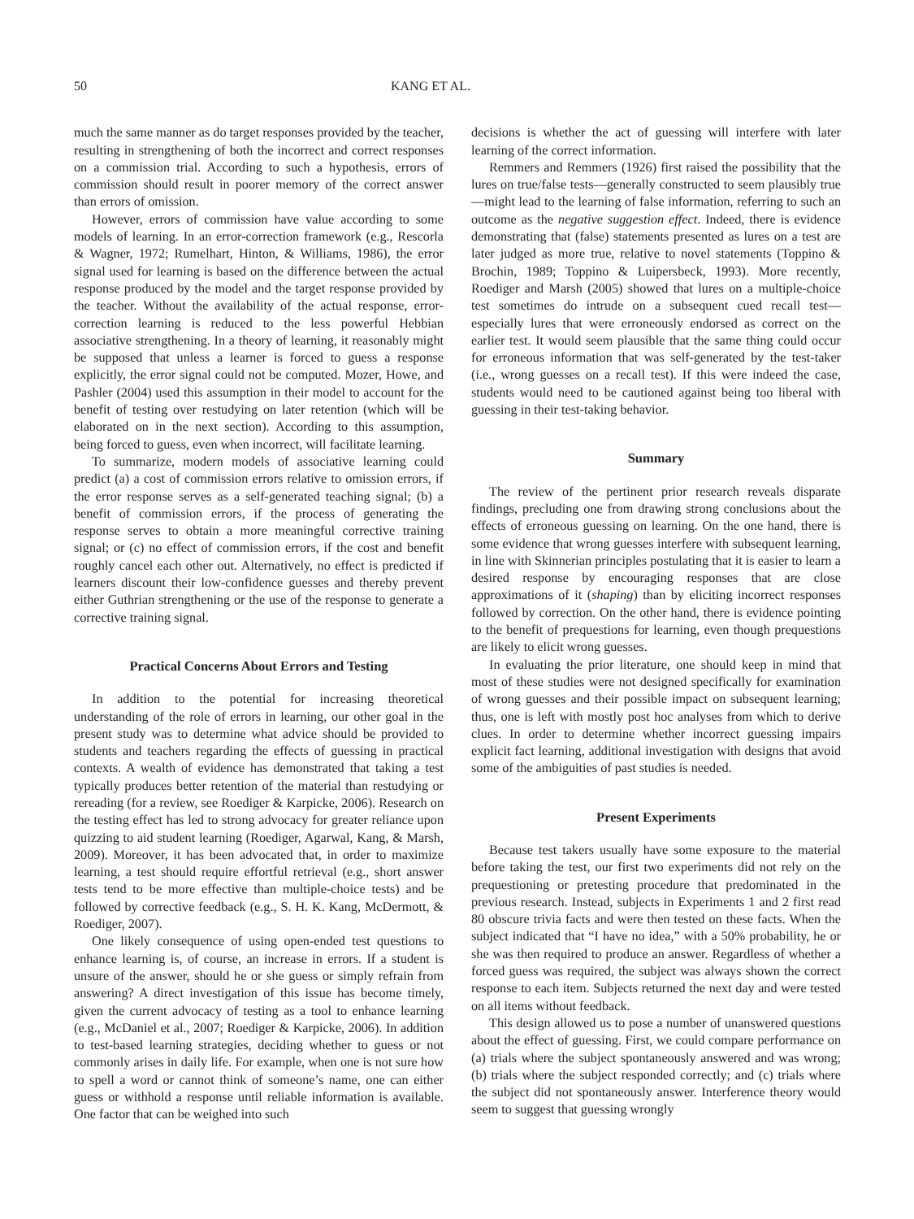50 KANG ET AL.
much the same manner as do target responses provided by the teacher, resulting in strengthening of both the incorrect and correct responses on a commission trial. According to such a hypothesis, errors of commission should result in poorer memory of the correct answer than errors of omission.
However, errors of commission have value according to some models of learning. In an error-correction framework (e.g., Rescorla & Wagner, 1972; Rumelhart, Hinton, & Williams, 1986), the error signal used for learning is based on the difference between the actual response produced by the model and the target response provided by the teacher. Without the availability of the actual response, error-correction learning is reduced to the less powerful Hebbian associative strengthening. In a theory of learning, it reasonably might be supposed that unless a learner is forced to guess a response explicitly, the error signal could not be computed. Mozer, Howe, and Pashler (2004) used this assumption in their model to account for the benefit of testing over restudying on later retention (which will be elaborated on in the next section). According to this assumption, being forced to guess, even when incorrect, will facilitate learning.
To summarize, modern models of associative learning could predict (a) a cost of commission errors relative to omission errors, if the error response serves as a self-generated teaching signal; (b) a benefit of commission errors, if the process of generating the response serves to obtain a more meaningful corrective training signal; or (c) no effect of commission errors, if the cost and benefit roughly cancel each other out. Alternatively, no effect is predicted if learners discount their low-confidence guesses and thereby prevent either Guthrian strengthening or the use of the response to generate a corrective training signal.
Practical Concerns About Errors and Testing
In addition to the potential for increasing theoretical understanding of the role of errors in learning, our other goal in the present study was to determine what advice should be provided to students and teachers regarding the effects of guessing in practical contexts. A wealth of evidence has demonstrated that taking a test typically produces better retention of the material than restudying or rereading (for a review, see Roediger & Karpicke, 2006). Research on the testing effect has led to strong advocacy for greater reliance upon quizzing to aid student learning (Roediger, Agarwal, Kang, & Marsh, 2009). Moreover, it has been advocated that, in order to maximize learning, a test should require effortful retrieval (e.g., short answer tests tend to be more effective than multiple-choice tests) and be followed by corrective feedback (e.g., S. H. K. Kang, McDermott, & Roediger, 2007).
One likely consequence of using open-ended test questions to enhance learning is, of course, an increase in errors. If a student is unsure of the answer, should he or she guess or simply refrain from answering? A direct investigation of this issue has become timely, given the current advocacy of testing as a tool to enhance learning (e.g., McDaniel et al., 2007; Roediger & Karpicke, 2006). In addition to test-based learning strategies, deciding whether to guess or not commonly arises in daily life. For example, when one is not sure how to spell a word or cannot think of someone’s name, one can either guess or withhold a response until reliable information is available. One factor that can be weighed into such
decisions is whether the act of guessing will interfere with later learning of the correct information.
Remmers and Remmers (1926) first raised the possibility that the lures on true/false tests—generally constructed to seem plausibly true—might lead to the learning of false information, referring to such an outcome as the negative suggestion effect. Indeed, there is evidence demonstrating that (false) statements presented as lures on a test are later judged as more true, relative to novel statements (Toppino & Brochin, 1989; Toppino & Luipersbeck, 1993). More recently, Roediger and Marsh (2005) showed that lures on a multiple-choice test sometimes do intrude on a subsequent cued recall test—especially lures that were erroneously endorsed as correct on the earlier test. It would seem plausible that the same thing could occur for erroneous information that was self-generated by the test-taker (i.e., wrong guesses on a recall test). If this were indeed the case, students would need to be cautioned against being too liberal with guessing in their test-taking behavior.
Summary
The review of the pertinent prior research reveals disparate findings, precluding one from drawing strong conclusions about the effects of erroneous guessing on learning. On the one hand, there is some evidence that wrong guesses interfere with subsequent learning, in line with Skinnerian principles postulating that it is easier to learn a desired response by encouraging responses that are close approximations of it (shaping) than by eliciting incorrect responses followed by correction. On the other hand, there is evidence pointing to the benefit of prequestions for learning, even though prequestions are likely to elicit wrong guesses.
In evaluating the prior literature, one should keep in mind that most of these studies were not designed specifically for examination of wrong guesses and their possible impact on subsequent learning; thus, one is left with mostly post hoc analyses from which to derive clues. In order to determine whether incorrect guessing impairs explicit fact learning, additional investigation with designs that avoid some of the ambiguities of past studies is needed.
Present Experiments
Because test takers usually have some exposure to the material before taking the test, our first two experiments did not rely on the prequestioning or pretesting procedure that predominated in the previous research. Instead, subjects in Experiments 1 and 2 first read 80 obscure trivia facts and were then tested on these facts. When the subject indicated that “I have no idea,” with a 50% probability, he or she was then required to produce an answer. Regardless of whether a forced guess was required, the subject was always shown the correct response to each item. Subjects returned the next day and were tested on all items without feedback.
This design allowed us to pose a number of unanswered questions about the effect of guessing. First, we could compare performance on (a) trials where the subject spontaneously answered and was wrong; (b) trials where the subject responded correctly; and (c) trials where the subject did not spontaneously answer. Interference theory would seem to suggest that guessing wrongly